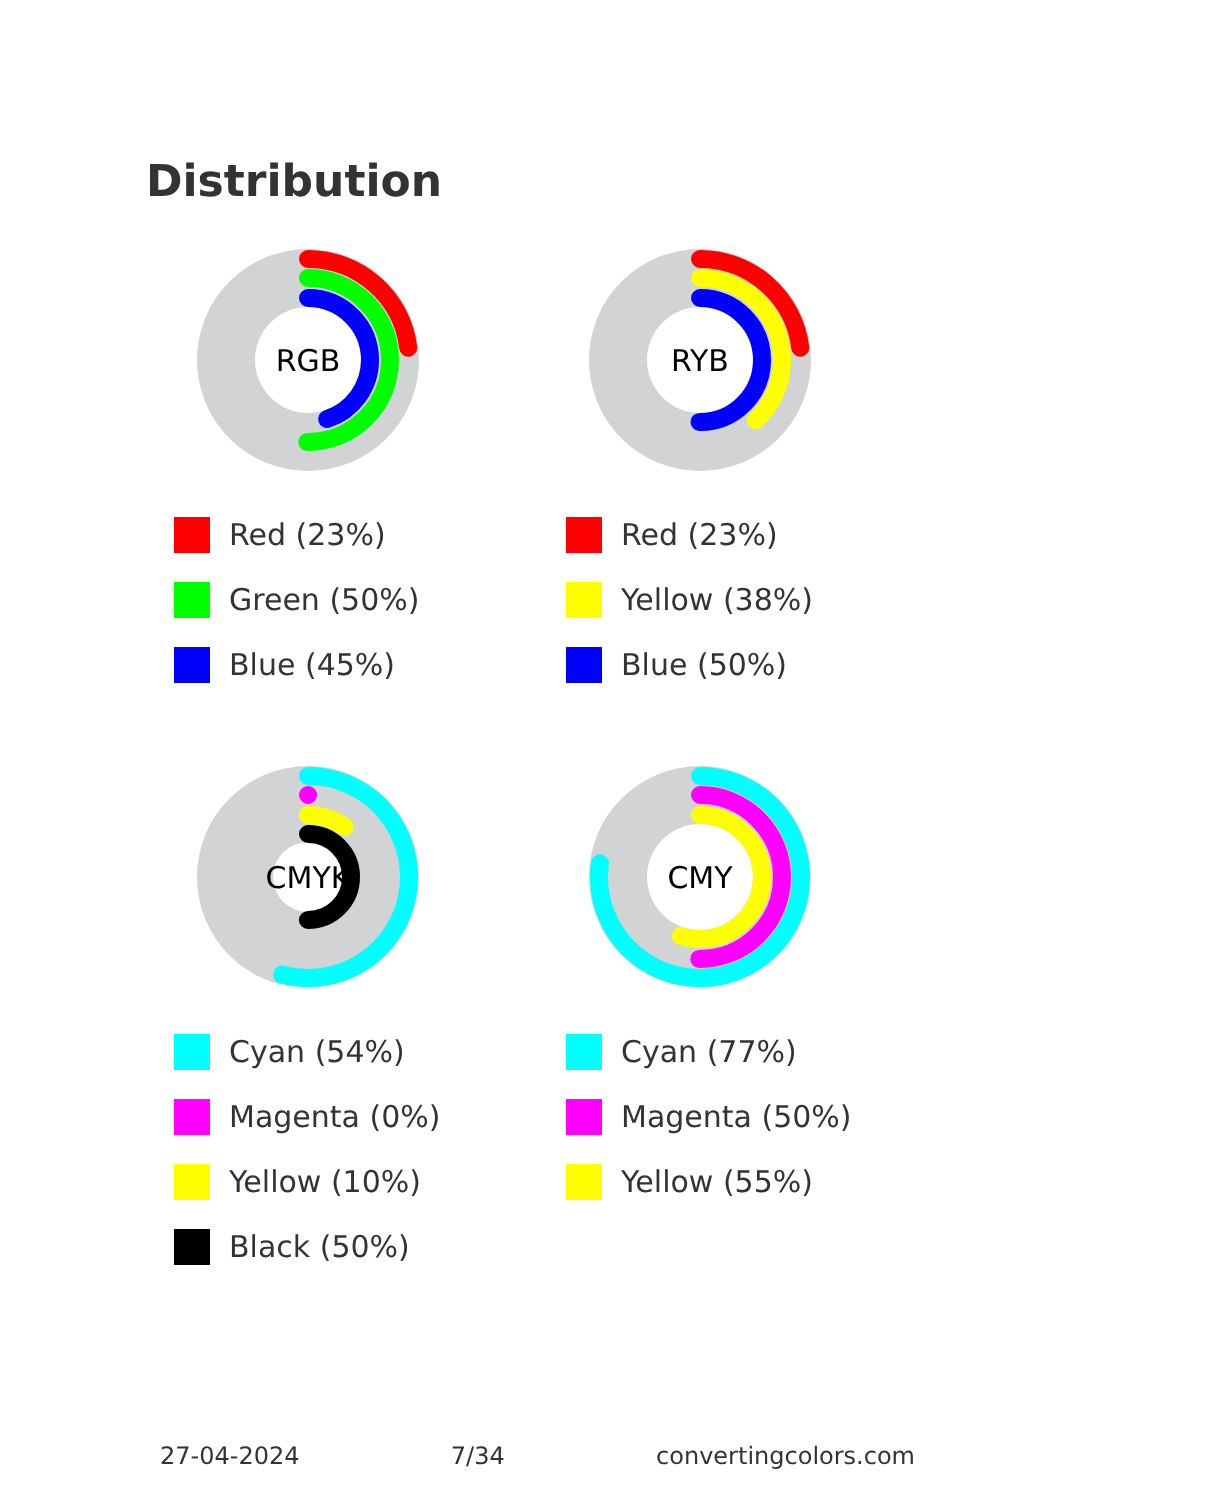Distribution
RGB
Red (23%)
Green (50%)
Blue (45%)
RYB
Red (23%)
Yellow (38%)
Blue (50%)
CMYK
Cyan (54%)
Magenta (0%)
Yellow (10%)
Black (50%)
CMY
Cyan (77%)
Magenta (50%)
Yellow (55%)
27-04-2024 7/34 convertingcolors.com